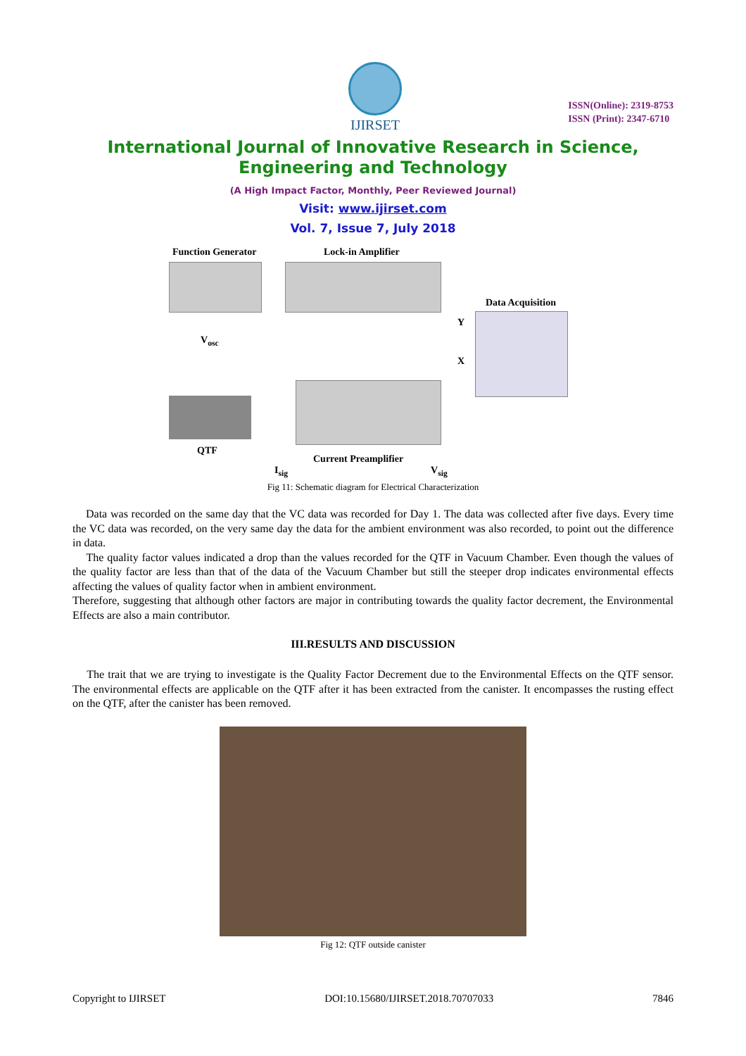IJIRSET
ISSN(Online): 2319-8753
ISSN (Print): 2347-6710
International Journal of Innovative Research in Science,
Engineering and Technology
(A High Impact Factor, Monthly, Peer Reviewed Journal)
Visit: www.ijirset.com
Vol. 7, Issue 7, July 2018
Function Generator Lock-in Amplifier
Data Acquisition
V<sub>osc</sub>
Y
X
QTF
Current Preamplifier
I<sub>sig</sub> V<sub>sig</sub>
Fig 11: Schematic diagram for Electrical Characterization
Data was recorded on the same day that the VC data was recorded for Day 1. The data was collected after five days. Every time the VC data was recorded, on the very same day the data for the ambient environment was also recorded, to point out the difference in data.
The quality factor values indicated a drop than the values recorded for the QTF in Vacuum Chamber. Even though the values of the quality factor are less than that of the data of the Vacuum Chamber but still the steeper drop indicates environmental effects affecting the values of quality factor when in ambient environment.
Therefore, suggesting that although other factors are major in contributing towards the quality factor decrement, the Environmental Effects are also a main contributor.
III.RESULTS AND DISCUSSION
The trait that we are trying to investigate is the Quality Factor Decrement due to the Environmental Effects on the QTF sensor. The environmental effects are applicable on the QTF after it has been extracted from the canister. It encompasses the rusting effect on the QTF, after the canister has been removed.
Fig 12: QTF outside canister
Copyright to IJIRSET DOI:10.15680/IJIRSET.2018.70707033 7846